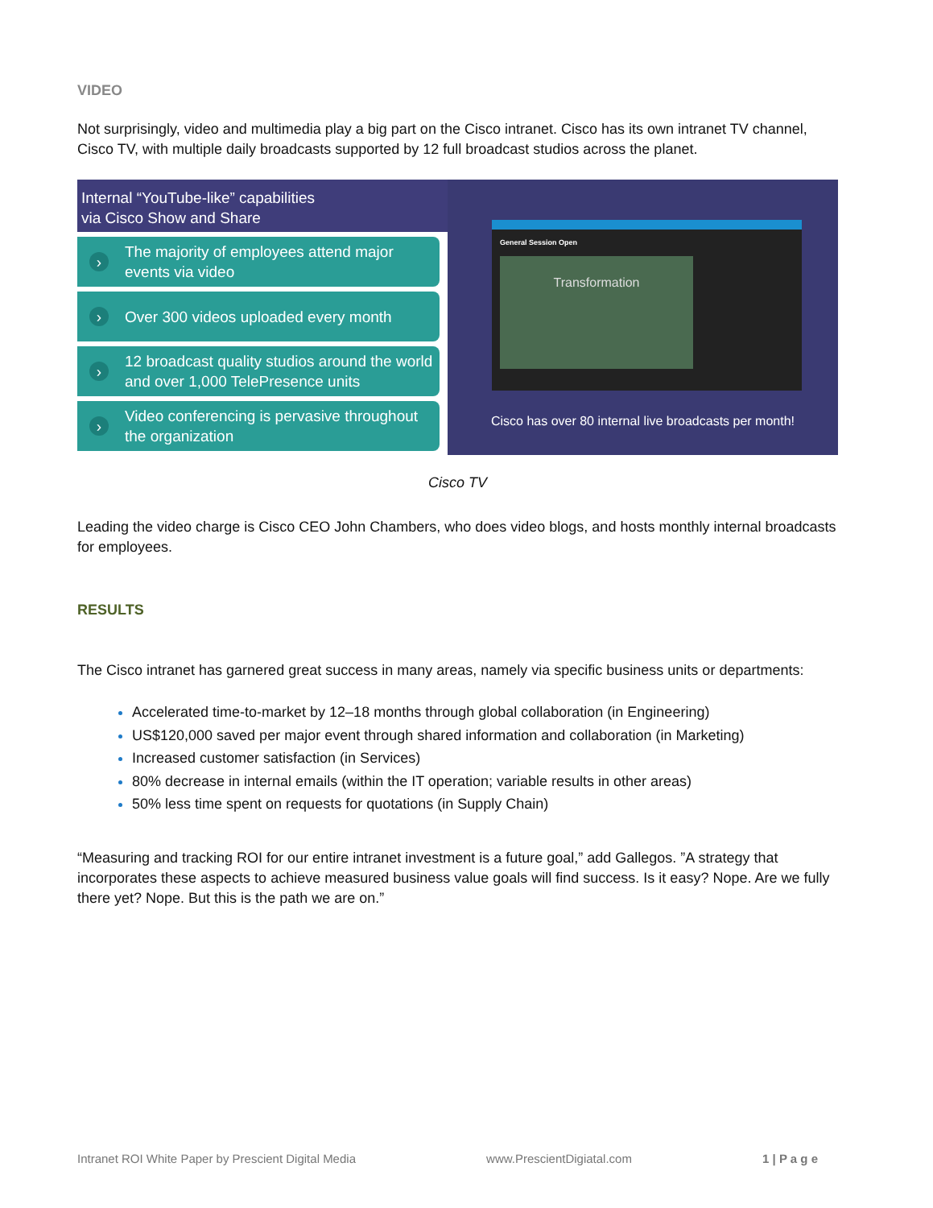VIDEO
Not surprisingly, video and multimedia play a big part on the Cisco intranet. Cisco has its own intranet TV channel, Cisco TV, with multiple daily broadcasts supported by 12 full broadcast studios across the planet.
Internal “YouTube-like” capabilities
via Cisco Show and Share
› The majority of employees attend major events via video
› Over 300 videos uploaded every month
› 12 broadcast quality studios around the world and over 1,000 TelePresence units
› Video conferencing is pervasive throughout the organization
General Session Open
Transformation
Cisco has over 80 internal live broadcasts per month!
Cisco TV
Leading the video charge is Cisco CEO John Chambers, who does video blogs, and hosts monthly internal broadcasts for employees.
RESULTS
The Cisco intranet has garnered great success in many areas, namely via specific business units or departments:
Accelerated time-to-market by 12–18 months through global collaboration (in Engineering)
US$120,000 saved per major event through shared information and collaboration (in Marketing)
Increased customer satisfaction (in Services)
80% decrease in internal emails (within the IT operation; variable results in other areas)
50% less time spent on requests for quotations (in Supply Chain)
“Measuring and tracking ROI for our entire intranet investment is a future goal,” add Gallegos. ”A strategy that incorporates these aspects to achieve measured business value goals will find success. Is it easy? Nope. Are we fully there yet? Nope. But this is the path we are on.”
Intranet ROI White Paper by Prescient Digital Media www.PrescientDigiatal.com 1 | P a g e